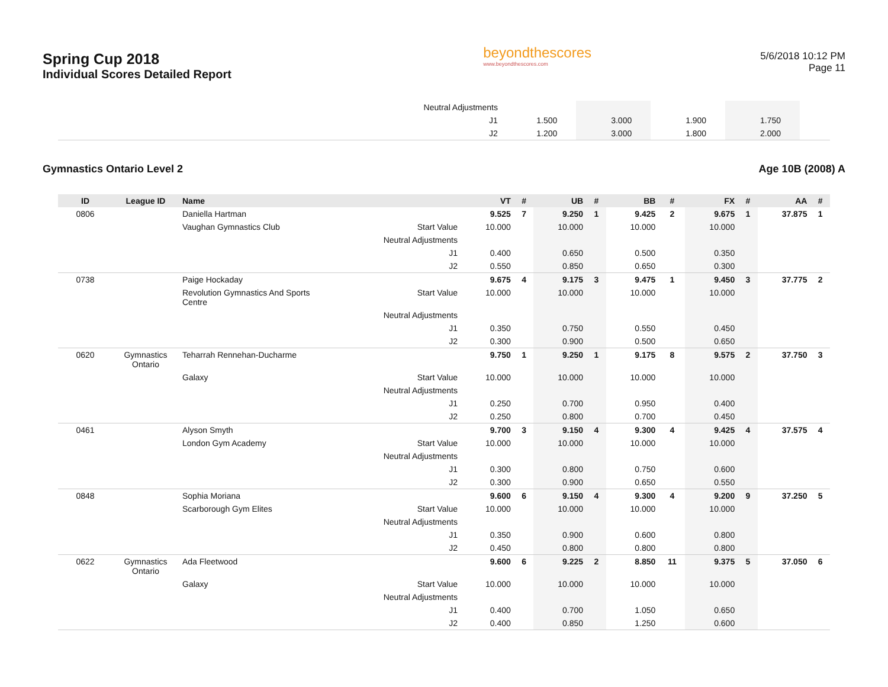Spring Cup 2018
Individual Scores Detailed Report
beyondthescores
www.beyondthescores.com
5/6/2018 10:12 PM
Page 11
| | | | Neutral Adjustments | | | | | | | | | | |
| | | | J1 | 1.500 | | 3.000 | | 1.900 | | 1.750 | | | |
| | | | J2 | 1.200 | | 3.000 | | 1.800 | | 2.000 | | | |
Gymnastics Ontario Level 2 Age 10B (2008) A
| ID | League ID | Name | | VT | # | UB | # | BB | # | FX | # | AA | # |
| --- | --- | --- | --- | --- | --- | --- | --- | --- | --- | --- | --- | --- | --- |
| 0806 | | Daniella Hartman | | 9.525 | 7 | 9.250 | 1 | 9.425 | 2 | 9.675 | 1 | 37.875 | 1 |
| | | Vaughan Gymnastics Club | Start Value | 10.000 | | 10.000 | | 10.000 | | 10.000 | | | |
| | | | Neutral Adjustments | | | | | | | | | | |
| | | | J1 | 0.400 | | 0.650 | | 0.500 | | 0.350 | | | |
| | | | J2 | 0.550 | | 0.850 | | 0.650 | | 0.300 | | | |
| 0738 | | Paige Hockaday | | 9.675 | 4 | 9.175 | 3 | 9.475 | 1 | 9.450 | 3 | 37.775 | 2 |
| | | Revolution Gymnastics And Sports Centre | Start Value | 10.000 | | 10.000 | | 10.000 | | 10.000 | | | |
| | | | Neutral Adjustments | | | | | | | | | | |
| | | | J1 | 0.350 | | 0.750 | | 0.550 | | 0.450 | | | |
| | | | J2 | 0.300 | | 0.900 | | 0.500 | | 0.650 | | | |
| 0620 | Gymnastics Ontario | Teharrah Rennehan-Ducharme | | 9.750 | 1 | 9.250 | 1 | 9.175 | 8 | 9.575 | 2 | 37.750 | 3 |
| | | Galaxy | Start Value | 10.000 | | 10.000 | | 10.000 | | 10.000 | | | |
| | | | Neutral Adjustments | | | | | | | | | | |
| | | | J1 | 0.250 | | 0.700 | | 0.950 | | 0.400 | | | |
| | | | J2 | 0.250 | | 0.800 | | 0.700 | | 0.450 | | | |
| 0461 | | Alyson Smyth | | 9.700 | 3 | 9.150 | 4 | 9.300 | 4 | 9.425 | 4 | 37.575 | 4 |
| | | London Gym Academy | Start Value | 10.000 | | 10.000 | | 10.000 | | 10.000 | | | |
| | | | Neutral Adjustments | | | | | | | | | | |
| | | | J1 | 0.300 | | 0.800 | | 0.750 | | 0.600 | | | |
| | | | J2 | 0.300 | | 0.900 | | 0.650 | | 0.550 | | | |
| 0848 | | Sophia Moriana | | 9.600 | 6 | 9.150 | 4 | 9.300 | 4 | 9.200 | 9 | 37.250 | 5 |
| | | Scarborough Gym Elites | Start Value | 10.000 | | 10.000 | | 10.000 | | 10.000 | | | |
| | | | Neutral Adjustments | | | | | | | | | | |
| | | | J1 | 0.350 | | 0.900 | | 0.600 | | 0.800 | | | |
| | | | J2 | 0.450 | | 0.800 | | 0.800 | | 0.800 | | | |
| 0622 | Gymnastics Ontario | Ada Fleetwood | | 9.600 | 6 | 9.225 | 2 | 8.850 | 11 | 9.375 | 5 | 37.050 | 6 |
| | | Galaxy | Start Value | 10.000 | | 10.000 | | 10.000 | | 10.000 | | | |
| | | | Neutral Adjustments | | | | | | | | | | |
| | | | J1 | 0.400 | | 0.700 | | 1.050 | | 0.650 | | | |
| | | | J2 | 0.400 | | 0.850 | | 1.250 | | 0.600 | | | |